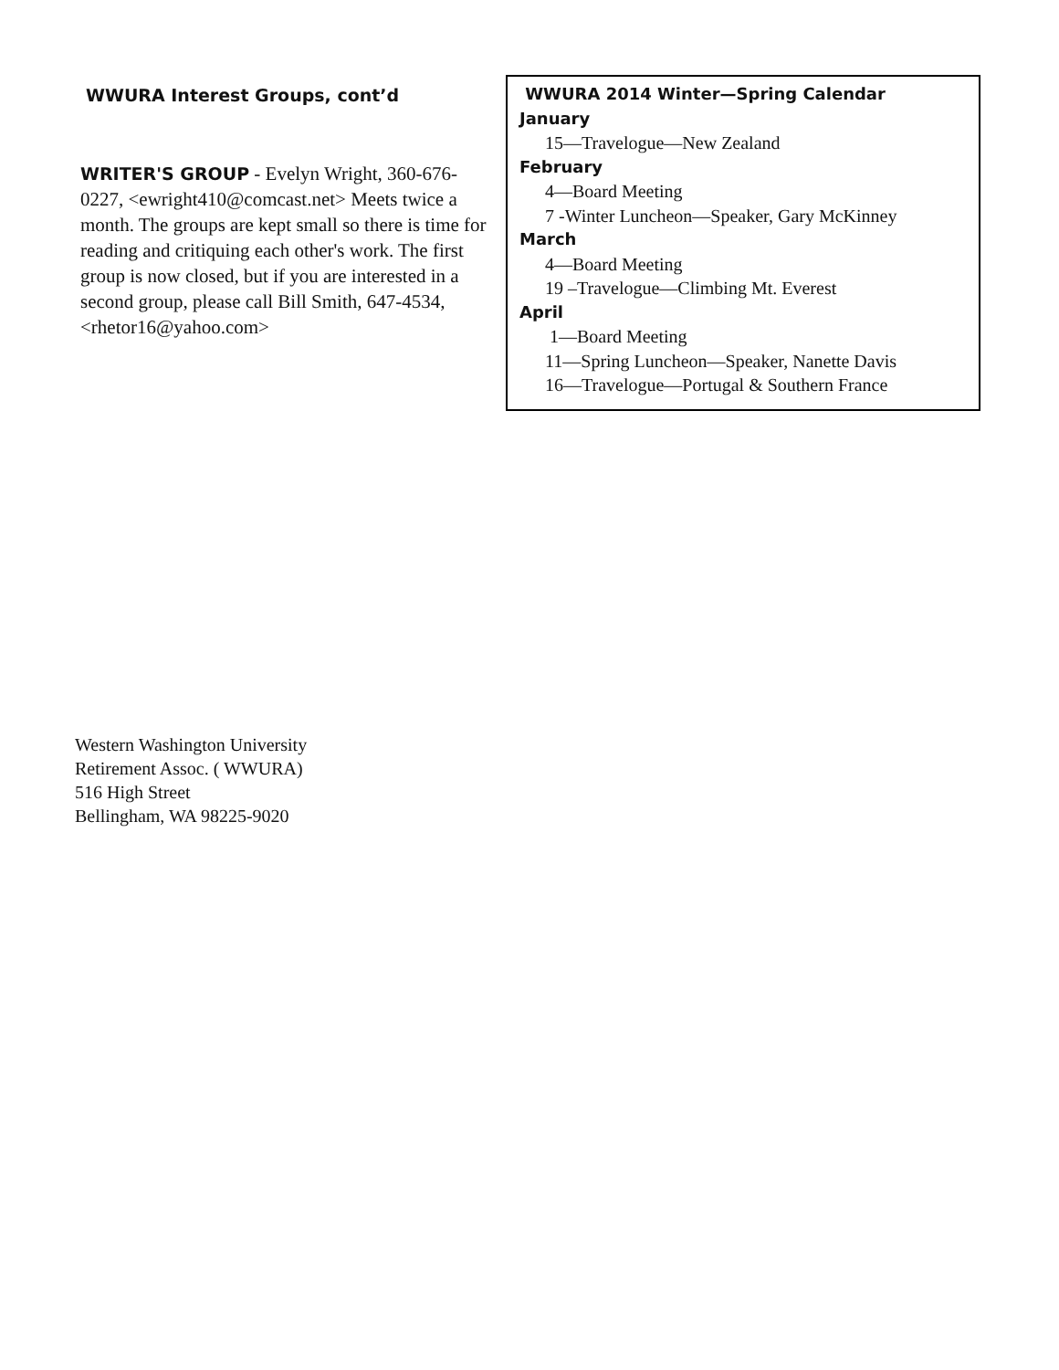WWURA Interest Groups, cont’d
WRITER'S GROUP - Evelyn Wright, 360-676-0227, <ewright410@comcast.net> Meets twice a month. The groups are kept small so there is time for reading and critiquing each other's work. The first group is now closed, but if you are interested in a second group, please call Bill Smith, 647-4534, <rhetor16@yahoo.com>
WWURA 2014 Winter—Spring Calendar
January
15—Travelogue—New Zealand
February
4—Board Meeting
7 -Winter Luncheon—Speaker, Gary McKinney
March
4—Board Meeting
19 –Travelogue—Climbing Mt. Everest
April
1—Board Meeting
11—Spring Luncheon—Speaker, Nanette Davis
16—Travelogue—Portugal & Southern France
Western Washington University
Retirement Assoc. ( WWURA)
516 High Street
Bellingham, WA 98225-9020